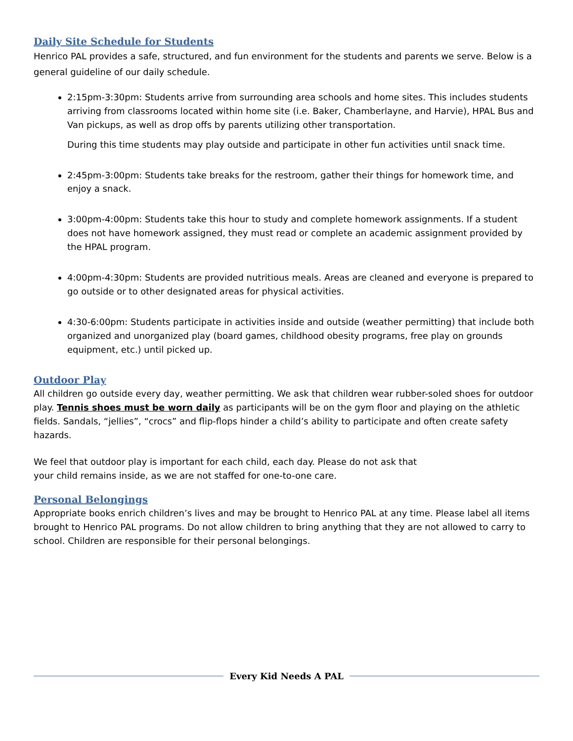Daily Site Schedule for Students
Henrico PAL provides a safe, structured, and fun environment for the students and parents we serve. Below is a general guideline of our daily schedule.
2:15pm-3:30pm: Students arrive from surrounding area schools and home sites. This includes students arriving from classrooms located within home site (i.e. Baker, Chamberlayne, and Harvie), HPAL Bus and Van pickups, as well as drop offs by parents utilizing other transportation.
During this time students may play outside and participate in other fun activities until snack time.
2:45pm-3:00pm: Students take breaks for the restroom, gather their things for homework time, and enjoy a snack.
3:00pm-4:00pm: Students take this hour to study and complete homework assignments. If a student does not have homework assigned, they must read or complete an academic assignment provided by the HPAL program.
4:00pm-4:30pm: Students are provided nutritious meals. Areas are cleaned and everyone is prepared to go outside or to other designated areas for physical activities.
4:30-6:00pm: Students participate in activities inside and outside (weather permitting) that include both organized and unorganized play (board games, childhood obesity programs, free play on grounds equipment, etc.) until picked up.
Outdoor Play
All children go outside every day, weather permitting. We ask that children wear rubber-soled shoes for outdoor play. Tennis shoes must be worn daily as participants will be on the gym floor and playing on the athletic fields. Sandals, “jellies”, “crocs” and flip-flops hinder a child’s ability to participate and often create safety hazards.
We feel that outdoor play is important for each child, each day. Please do not ask that
your child remains inside, as we are not staffed for one-to-one care.
Personal Belongings
Appropriate books enrich children’s lives and may be brought to Henrico PAL at any time. Please label all items brought to Henrico PAL programs. Do not allow children to bring anything that they are not allowed to carry to school. Children are responsible for their personal belongings.
Every Kid Needs A PAL